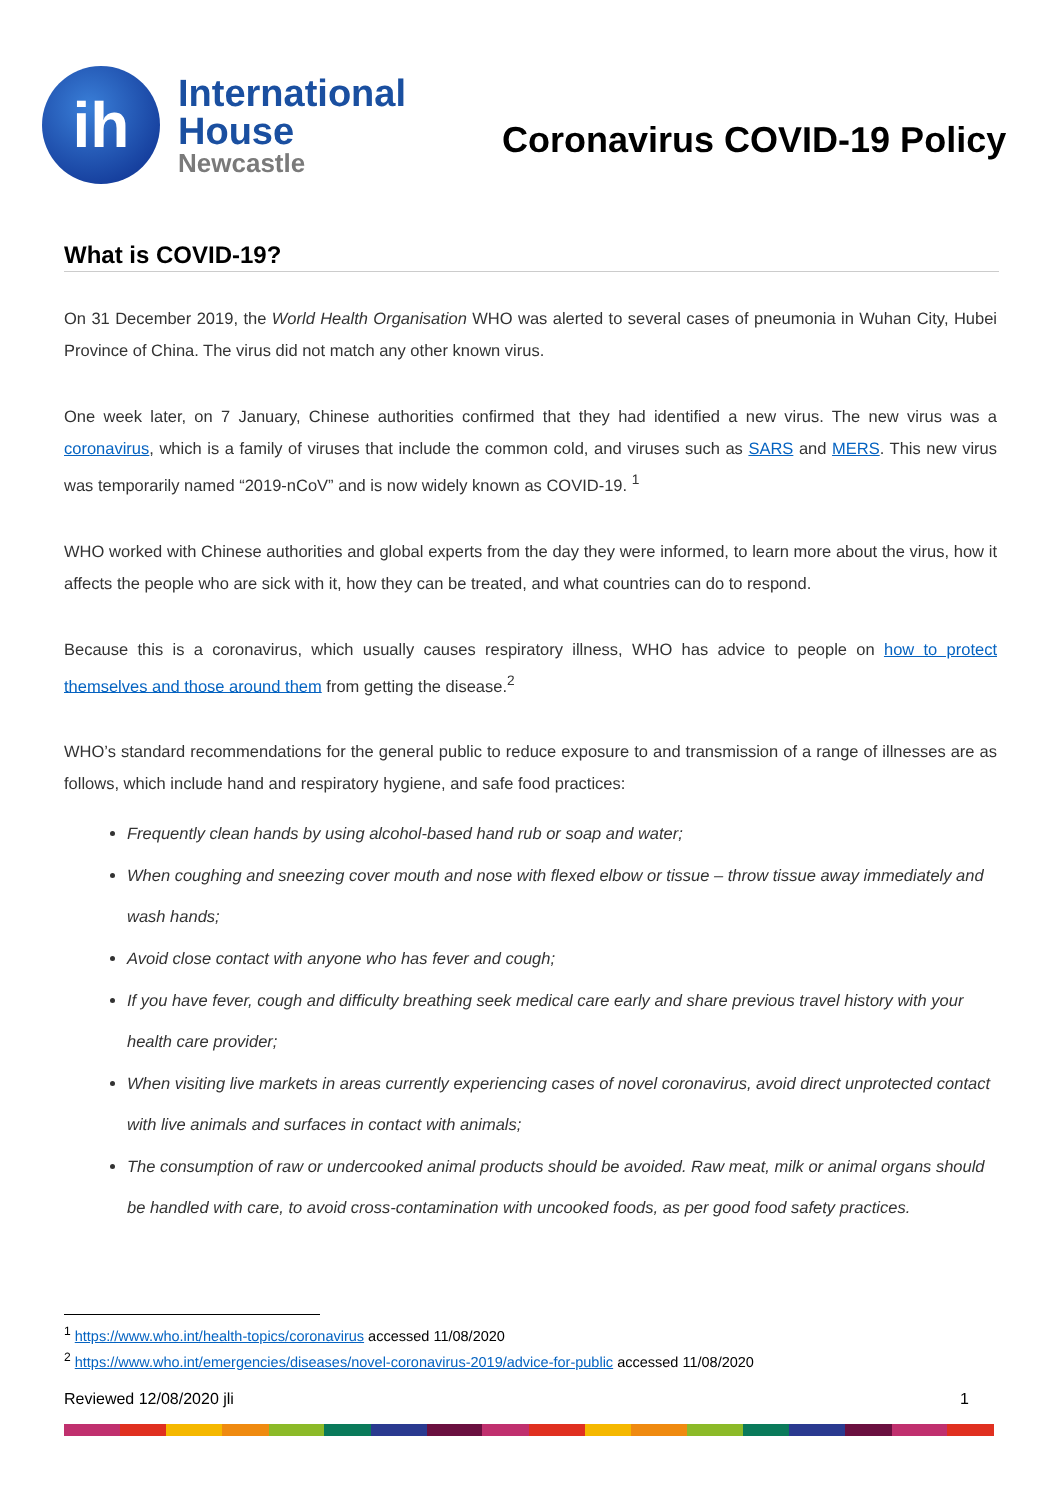ih
International
House
Newcastle
Coronavirus COVID-19 Policy
What is COVID-19?
On 31 December 2019, the World Health Organisation WHO was alerted to several cases of pneumonia in Wuhan City, Hubei Province of China. The virus did not match any other known virus.
One week later, on 7 January, Chinese authorities confirmed that they had identified a new virus. The new virus was a coronavirus, which is a family of viruses that include the common cold, and viruses such as SARS and MERS. This new virus was temporarily named “2019-nCoV” and is now widely known as COVID-19. <sup>1</sup>
WHO worked with Chinese authorities and global experts from the day they were informed, to learn more about the virus, how it affects the people who are sick with it, how they can be treated, and what countries can do to respond.
Because this is a coronavirus, which usually causes respiratory illness, WHO has advice to people on how to protect themselves and those around them from getting the disease.<sup>2</sup>
WHO’s standard recommendations for the general public to reduce exposure to and transmission of a range of illnesses are as follows, which include hand and respiratory hygiene, and safe food practices:
Frequently clean hands by using alcohol-based hand rub or soap and water;
When coughing and sneezing cover mouth and nose with flexed elbow or tissue – throw tissue away immediately and wash hands;
Avoid close contact with anyone who has fever and cough;
If you have fever, cough and difficulty breathing seek medical care early and share previous travel history with your health care provider;
When visiting live markets in areas currently experiencing cases of novel coronavirus, avoid direct unprotected contact with live animals and surfaces in contact with animals;
The consumption of raw or undercooked animal products should be avoided. Raw meat, milk or animal organs should be handled with care, to avoid cross-contamination with uncooked foods, as per good food safety practices.
<sup>1</sup> https://www.who.int/health-topics/coronavirus accessed 11/08/2020
<sup>2</sup> https://www.who.int/emergencies/diseases/novel-coronavirus-2019/advice-for-public accessed 11/08/2020
Reviewed 12/08/2020 jli 1